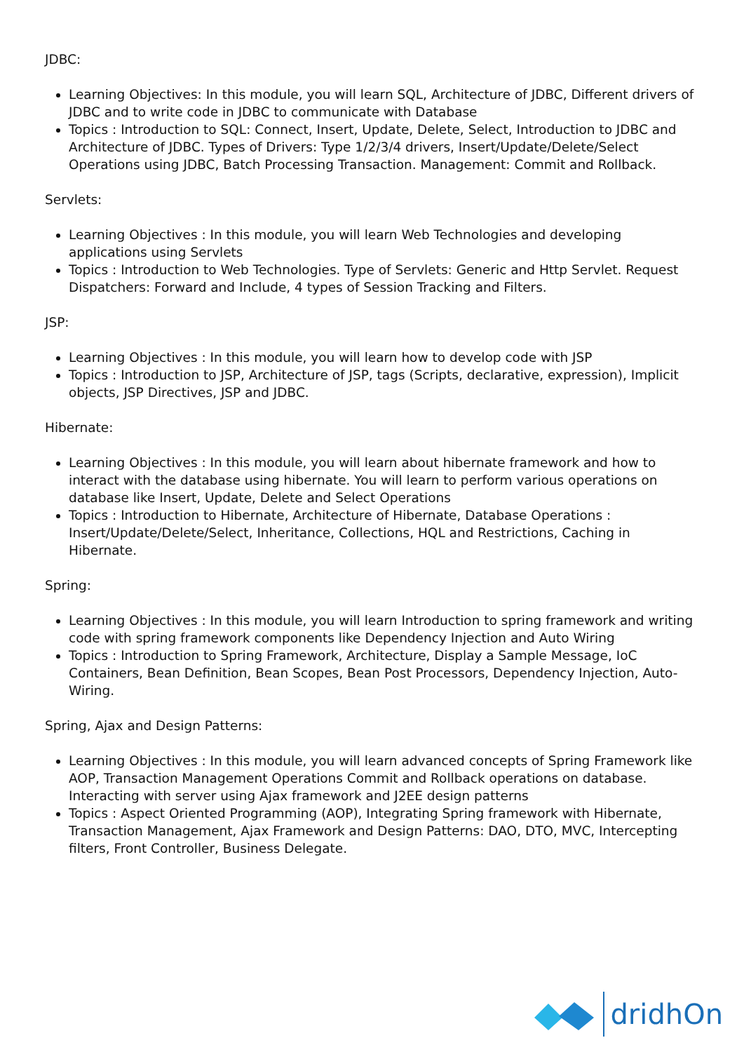JDBC:
Learning Objectives: In this module, you will learn SQL, Architecture of JDBC, Different drivers of JDBC and to write code in JDBC to communicate with Database
Topics : Introduction to SQL: Connect, Insert, Update, Delete, Select, Introduction to JDBC and Architecture of JDBC. Types of Drivers: Type 1/2/3/4 drivers, Insert/Update/Delete/Select Operations using JDBC, Batch Processing Transaction. Management: Commit and Rollback.
Servlets:
Learning Objectives : In this module, you will learn Web Technologies and developing applications using Servlets
Topics : Introduction to Web Technologies. Type of Servlets: Generic and Http Servlet. Request Dispatchers: Forward and Include, 4 types of Session Tracking and Filters.
JSP:
Learning Objectives : In this module, you will learn how to develop code with JSP
Topics : Introduction to JSP, Architecture of JSP, tags (Scripts, declarative, expression), Implicit objects, JSP Directives, JSP and JDBC.
Hibernate:
Learning Objectives : In this module, you will learn about hibernate framework and how to interact with the database using hibernate. You will learn to perform various operations on database like Insert, Update, Delete and Select Operations
Topics : Introduction to Hibernate, Architecture of Hibernate, Database Operations : Insert/Update/Delete/Select, Inheritance, Collections, HQL and Restrictions, Caching in Hibernate.
Spring:
Learning Objectives : In this module, you will learn Introduction to spring framework and writing code with spring framework components like Dependency Injection and Auto Wiring
Topics : Introduction to Spring Framework, Architecture, Display a Sample Message, IoC Containers, Bean Definition, Bean Scopes, Bean Post Processors, Dependency Injection, Auto-Wiring.
Spring, Ajax and Design Patterns:
Learning Objectives : In this module, you will learn advanced concepts of Spring Framework like AOP, Transaction Management Operations Commit and Rollback operations on database. Interacting with server using Ajax framework and J2EE design patterns
Topics : Aspect Oriented Programming (AOP), Integrating Spring framework with Hibernate, Transaction Management, Ajax Framework and Design Patterns: DAO, DTO, MVC, Intercepting filters, Front Controller, Business Delegate.
dridhOn